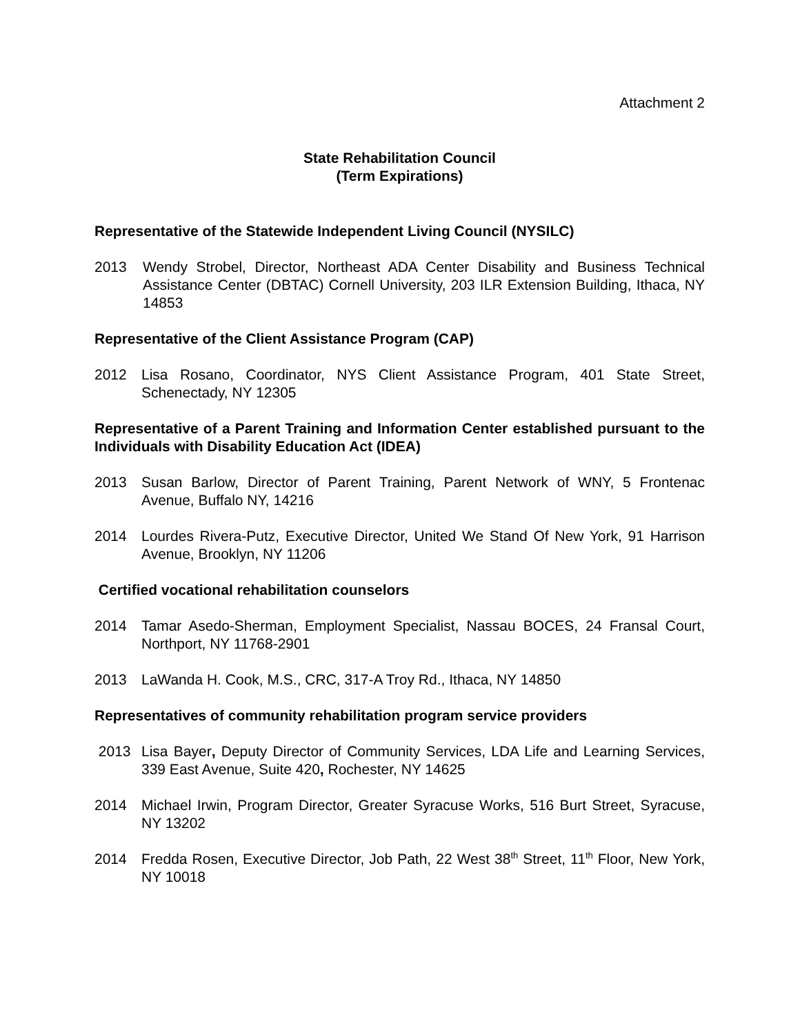Attachment 2
State Rehabilitation Council
(Term Expirations)
Representative of the Statewide Independent Living Council (NYSILC)
2013 Wendy Strobel, Director, Northeast ADA Center Disability and Business Technical Assistance Center (DBTAC) Cornell University, 203 ILR Extension Building, Ithaca, NY 14853
Representative of the Client Assistance Program (CAP)
2012 Lisa Rosano, Coordinator, NYS Client Assistance Program, 401 State Street, Schenectady, NY 12305
Representative of a Parent Training and Information Center established pursuant to the Individuals with Disability Education Act (IDEA)
2013 Susan Barlow, Director of Parent Training, Parent Network of WNY, 5 Frontenac Avenue, Buffalo NY, 14216
2014 Lourdes Rivera-Putz, Executive Director, United We Stand Of New York, 91 Harrison Avenue, Brooklyn, NY 11206
Certified vocational rehabilitation counselors
2014 Tamar Asedo-Sherman, Employment Specialist, Nassau BOCES, 24 Fransal Court, Northport, NY 11768-2901
2013 LaWanda H. Cook, M.S., CRC, 317-A Troy Rd., Ithaca, NY 14850
Representatives of community rehabilitation program service providers
2013 Lisa Bayer, Deputy Director of Community Services, LDA Life and Learning Services, 339 East Avenue, Suite 420, Rochester, NY 14625
2014 Michael Irwin, Program Director, Greater Syracuse Works, 516 Burt Street, Syracuse, NY 13202
2014 Fredda Rosen, Executive Director, Job Path, 22 West 38<sup>th</sup> Street, 11<sup>th</sup> Floor, New York, NY 10018